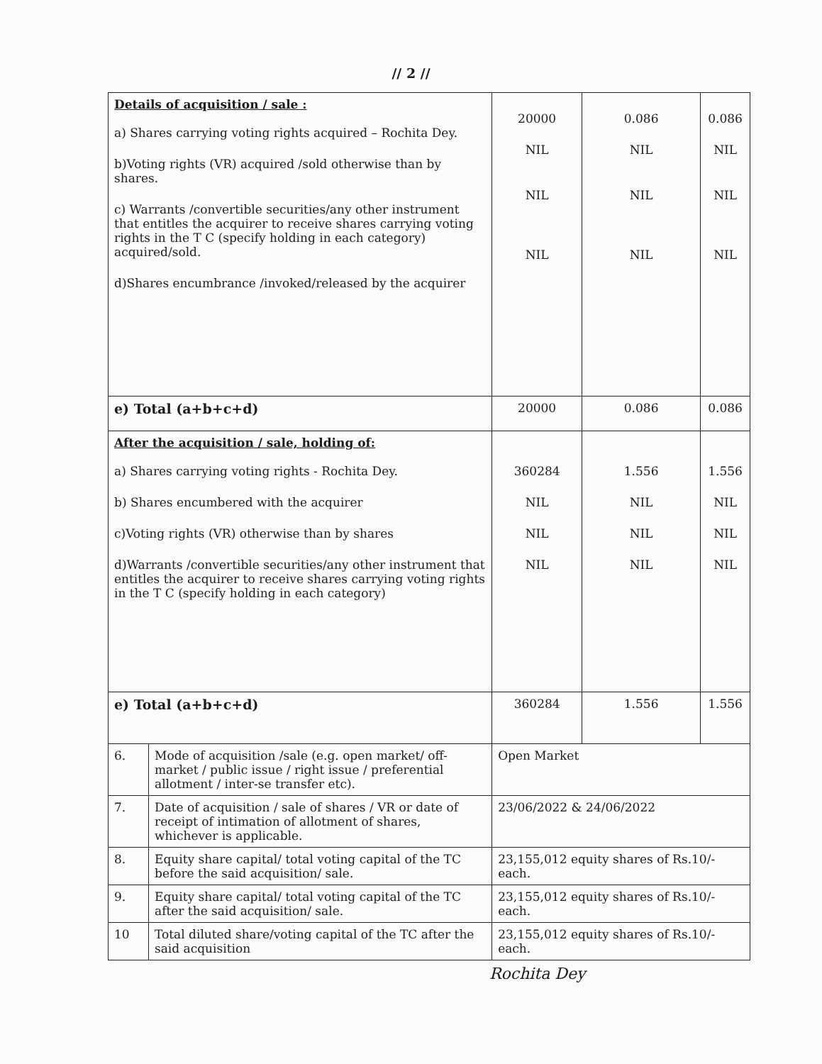// 2 //
| Details of acquisition / sale : a) Shares carrying voting rights acquired – Rochita Dey. b)Voting rights (VR) acquired /sold otherwise than by shares. c) Warrants /convertible securities/any other instrument that entitles the acquirer to receive shares carrying voting rights in the T C (specify holding in each category) acquired/sold. d)Shares encumbrance /invoked/released by the acquirer | | 20000 NIL NIL NIL | 0.086 NIL NIL NIL | 0.086 NIL NIL NIL |
| e) Total (a+b+c+d) | | 20000 | 0.086 | 0.086 |
| After the acquisition / sale, holding of: a) Shares carrying voting rights - Rochita Dey. b) Shares encumbered with the acquirer c)Voting rights (VR) otherwise than by shares d)Warrants /convertible securities/any other instrument that entitles the acquirer to receive shares carrying voting rights in the T C (specify holding in each category) | | 360284 NIL NIL NIL | 1.556 NIL NIL NIL | 1.556 NIL NIL NIL |
| e) Total (a+b+c+d) | | 360284 | 1.556 | 1.556 |
| 6. | Mode of acquisition /sale (e.g. open market/ off-market / public issue / right issue / preferential allotment / inter-se transfer etc). | Open Market | | |
| 7. | Date of acquisition / sale of shares / VR or date of receipt of intimation of allotment of shares, whichever is applicable. | 23/06/2022 & 24/06/2022 | | |
| 8. | Equity share capital/ total voting capital of the TC before the said acquisition/ sale. | 23,155,012 equity shares of Rs.10/- each. | | |
| 9. | Equity share capital/ total voting capital of the TC after the said acquisition/ sale. | 23,155,012 equity shares of Rs.10/- each. | | |
| 10 | Total diluted share/voting capital of the TC after the said acquisition | 23,155,012 equity shares of Rs.10/- each. | | |
Rochita Dey